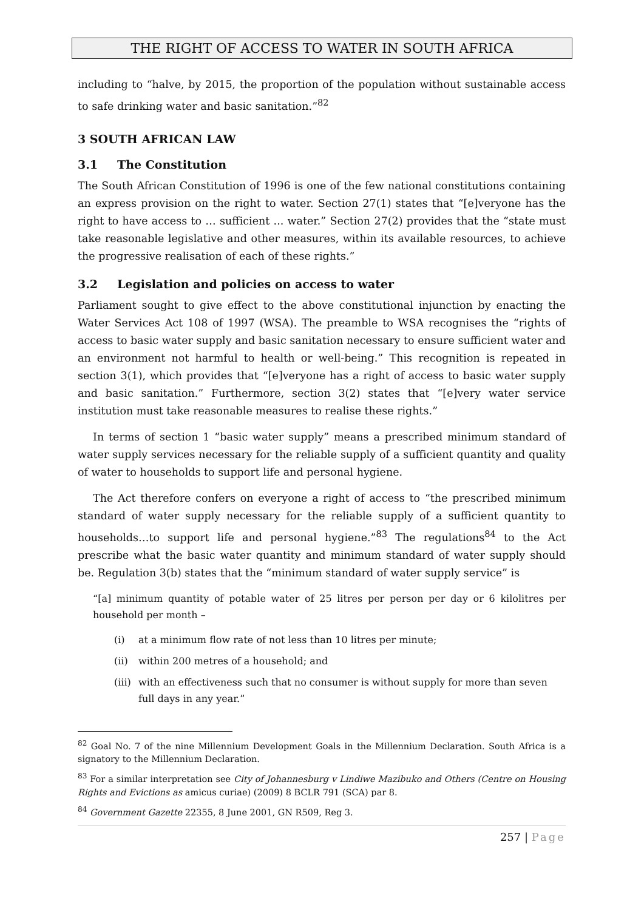THE RIGHT OF ACCESS TO WATER IN SOUTH AFRICA
including to “halve, by 2015, the proportion of the population without sustainable access to safe drinking water and basic sanitation.”<sup>82</sup>
3 SOUTH AFRICAN LAW
3.1 The Constitution
The South African Constitution of 1996 is one of the few national constitutions containing an express provision on the right to water. Section 27(1) states that “[e]veryone has the right to have access to … sufficient ... water.” Section 27(2) provides that the “state must take reasonable legislative and other measures, within its available resources, to achieve the progressive realisation of each of these rights.”
3.2 Legislation and policies on access to water
Parliament sought to give effect to the above constitutional injunction by enacting the Water Services Act 108 of 1997 (WSA). The preamble to WSA recognises the “rights of access to basic water supply and basic sanitation necessary to ensure sufficient water and an environment not harmful to health or well-being.” This recognition is repeated in section 3(1), which provides that “[e]veryone has a right of access to basic water supply and basic sanitation.” Furthermore, section 3(2) states that “[e]very water service institution must take reasonable measures to realise these rights.”
In terms of section 1 “basic water supply” means a prescribed minimum standard of water supply services necessary for the reliable supply of a sufficient quantity and quality of water to households to support life and personal hygiene.
The Act therefore confers on everyone a right of access to “the prescribed minimum standard of water supply necessary for the reliable supply of a sufficient quantity to households…to support life and personal hygiene.”<sup>83</sup> The regulations<sup>84</sup> to the Act prescribe what the basic water quantity and minimum standard of water supply should be. Regulation 3(b) states that the “minimum standard of water supply service” is
“[a] minimum quantity of potable water of 25 litres per person per day or 6 kilolitres per household per month –
(i) at a minimum flow rate of not less than 10 litres per minute;
(ii) within 200 metres of a household; and
(iii)
with an effectiveness such that no consumer is without supply for more than seven full days in any year.”
<sup>82</sup> Goal No. 7 of the nine Millennium Development Goals in the Millennium Declaration. South Africa is a signatory to the Millennium Declaration.
<sup>83</sup> For a similar interpretation see City of Johannesburg v Lindiwe Mazibuko and Others (Centre on Housing Rights and Evictions as amicus curiae) (2009) 8 BCLR 791 (SCA) par 8.
<sup>84</sup> Government Gazette 22355, 8 June 2001, GN R509, Reg 3.
257 | Page